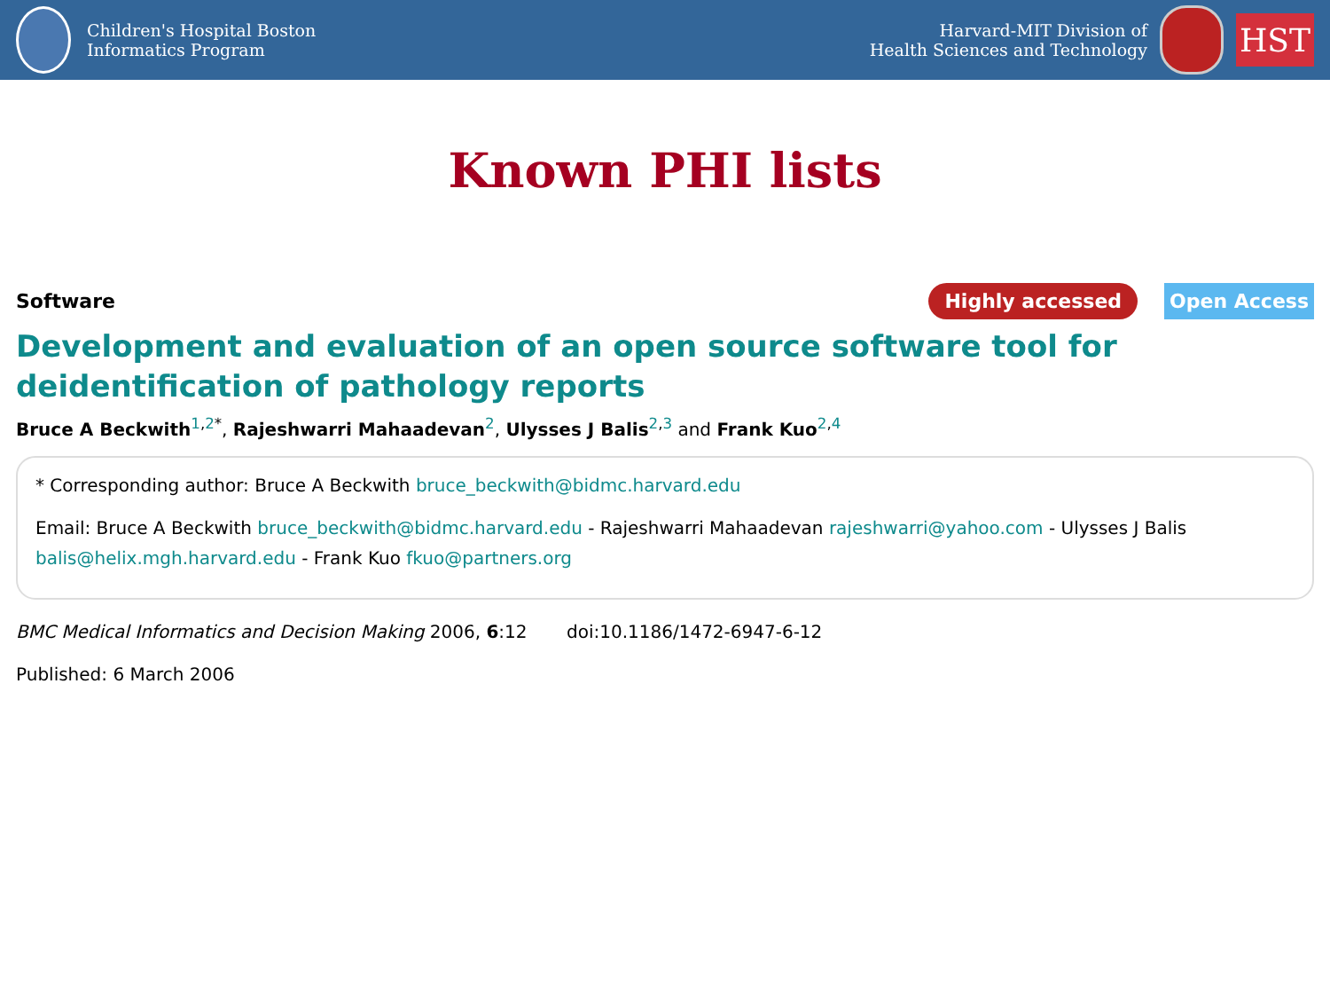Children's Hospital Boston
Informatics Program
Harvard-MIT Division of
Health Sciences and Technology
HST
Known PHI lists
Software
Highly accessed Open Access
Development and evaluation of an open source software tool for deidentification of pathology reports
Bruce A Beckwith<sup>1,2*</sup>, Rajeshwarri Mahaadevan<sup>2</sup>, Ulysses J Balis<sup>2,3</sup> and Frank Kuo<sup>2,4</sup>
* Corresponding author: Bruce A Beckwith bruce_beckwith@bidmc.harvard.edu
Email: Bruce A Beckwith bruce_beckwith@bidmc.harvard.edu - Rajeshwarri Mahaadevan rajeshwarri@yahoo.com - Ulysses J Balis balis@helix.mgh.harvard.edu - Frank Kuo fkuo@partners.org
BMC Medical Informatics and Decision Making 2006, 6:12 doi:10.1186/1472-6947-6-12
Published: 6 March 2006